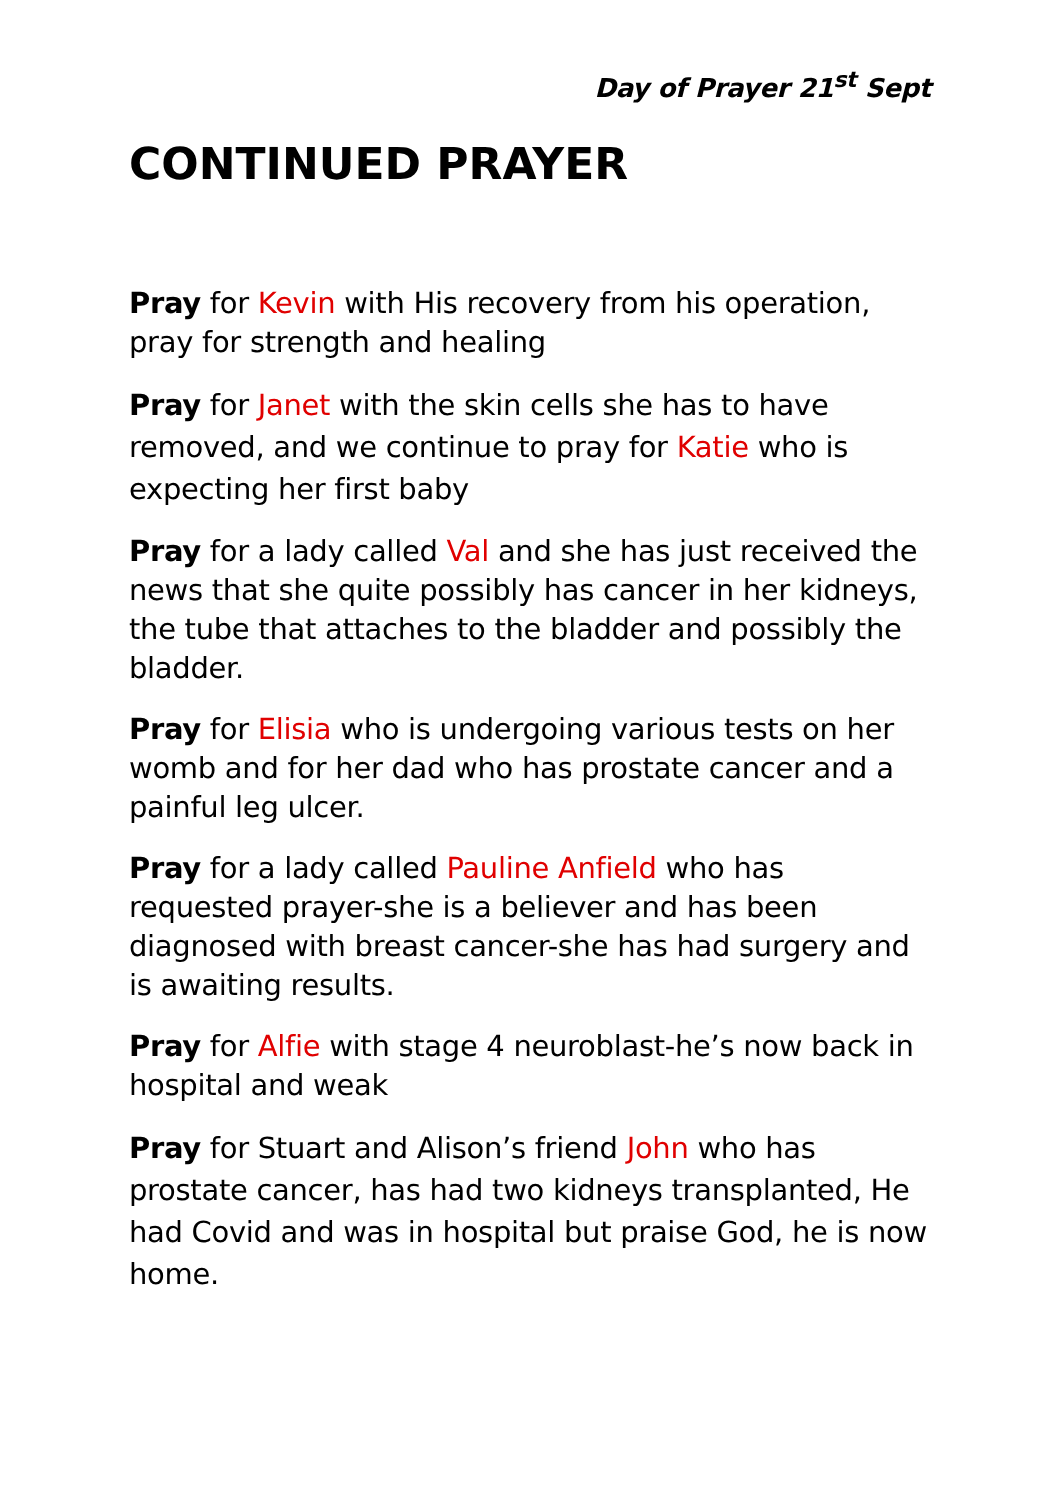Day of Prayer 21<sup>st</sup> Sept
CONTINUED PRAYER
Pray for Kevin with His recovery from his operation, pray for strength and healing
Pray for Janet with the skin cells she has to have removed, and we continue to pray for Katie who is expecting her first baby
Pray for a lady called Val and she has just received the news that she quite possibly has cancer in her kidneys, the tube that attaches to the bladder and possibly the bladder.
Pray for Elisia who is undergoing various tests on her womb and for her dad who has prostate cancer and a painful leg ulcer.
Pray for a lady called Pauline Anfield who has requested prayer-she is a believer and has been diagnosed with breast cancer-she has had surgery and is awaiting results.
Pray for Alfie with stage 4 neuroblast-he’s now back in hospital and weak
Pray for Stuart and Alison’s friend John who has prostate cancer, has had two kidneys transplanted, He had Covid and was in hospital but praise God, he is now home.